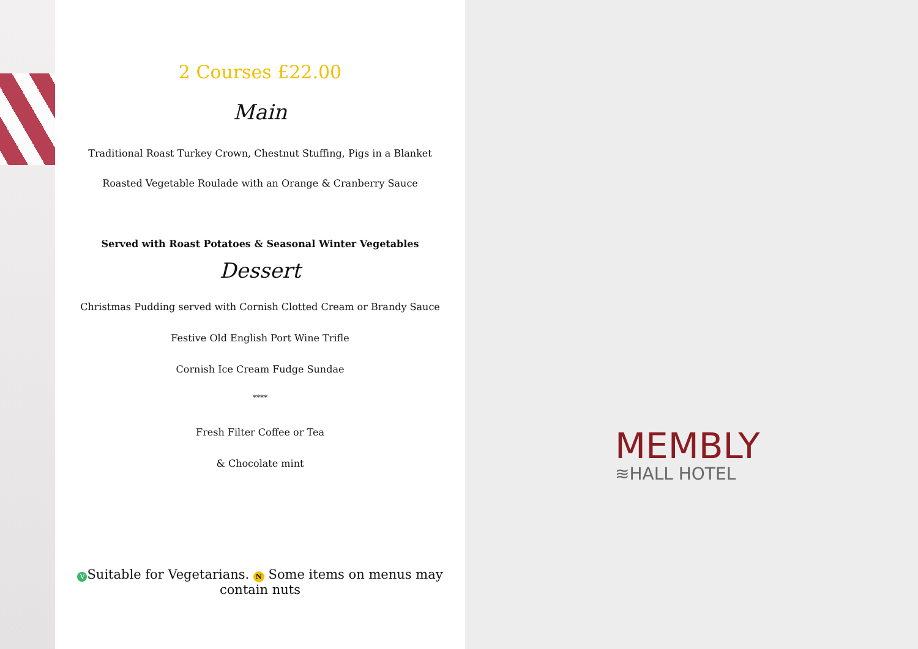2 Courses £22.00
Main
Traditional Roast Turkey Crown, Chestnut Stuffing, Pigs in a Blanket
Roasted Vegetable Roulade with an Orange & Cranberry Sauce
Served with Roast Potatoes & Seasonal Winter Vegetables
Dessert
Christmas Pudding served with Cornish Clotted Cream or Brandy Sauce
Festive Old English Port Wine Trifle
Cornish Ice Cream Fudge Sundae
****
Fresh Filter Coffee or Tea
& Chocolate mint
V Suitable for Vegetarians. N Some items on menus may contain nuts
MEMBLY
≋HALL HOTEL